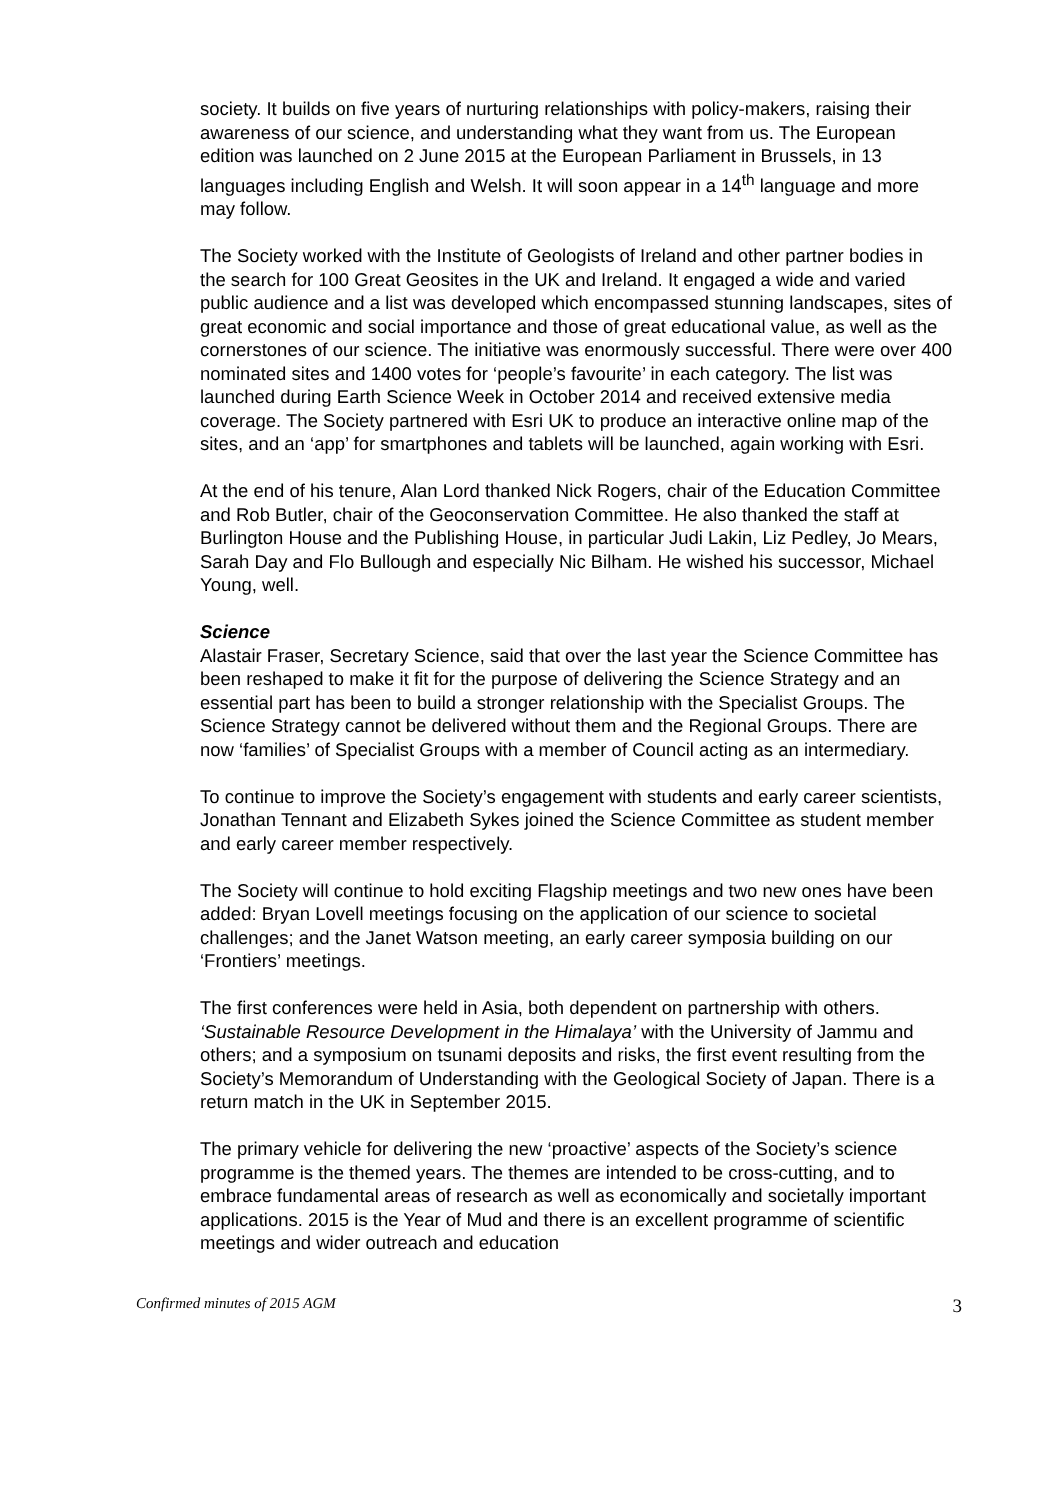society. It builds on five years of nurturing relationships with policy-makers, raising their awareness of our science, and understanding what they want from us. The European edition was launched on 2 June 2015 at the European Parliament in Brussels, in 13 languages including English and Welsh. It will soon appear in a 14<sup>th</sup> language and more may follow.
The Society worked with the Institute of Geologists of Ireland and other partner bodies in the search for 100 Great Geosites in the UK and Ireland. It engaged a wide and varied public audience and a list was developed which encompassed stunning landscapes, sites of great economic and social importance and those of great educational value, as well as the cornerstones of our science. The initiative was enormously successful. There were over 400 nominated sites and 1400 votes for ‘people’s favourite’ in each category. The list was launched during Earth Science Week in October 2014 and received extensive media coverage. The Society partnered with Esri UK to produce an interactive online map of the sites, and an ‘app’ for smartphones and tablets will be launched, again working with Esri.
At the end of his tenure, Alan Lord thanked Nick Rogers, chair of the Education Committee and Rob Butler, chair of the Geoconservation Committee. He also thanked the staff at Burlington House and the Publishing House, in particular Judi Lakin, Liz Pedley, Jo Mears, Sarah Day and Flo Bullough and especially Nic Bilham. He wished his successor, Michael Young, well.
Science
Alastair Fraser, Secretary Science, said that over the last year the Science Committee has been reshaped to make it fit for the purpose of delivering the Science Strategy and an essential part has been to build a stronger relationship with the Specialist Groups. The Science Strategy cannot be delivered without them and the Regional Groups. There are now ‘families’ of Specialist Groups with a member of Council acting as an intermediary.
To continue to improve the Society’s engagement with students and early career scientists, Jonathan Tennant and Elizabeth Sykes joined the Science Committee as student member and early career member respectively.
The Society will continue to hold exciting Flagship meetings and two new ones have been added: Bryan Lovell meetings focusing on the application of our science to societal challenges; and the Janet Watson meeting, an early career symposia building on our ‘Frontiers’ meetings.
The first conferences were held in Asia, both dependent on partnership with others. ‘Sustainable Resource Development in the Himalaya’ with the University of Jammu and others; and a symposium on tsunami deposits and risks, the first event resulting from the Society’s Memorandum of Understanding with the Geological Society of Japan. There is a return match in the UK in September 2015.
The primary vehicle for delivering the new ‘proactive’ aspects of the Society’s science programme is the themed years. The themes are intended to be cross-cutting, and to embrace fundamental areas of research as well as economically and societally important applications. 2015 is the Year of Mud and there is an excellent programme of scientific meetings and wider outreach and education
Confirmed minutes of 2015 AGM 3